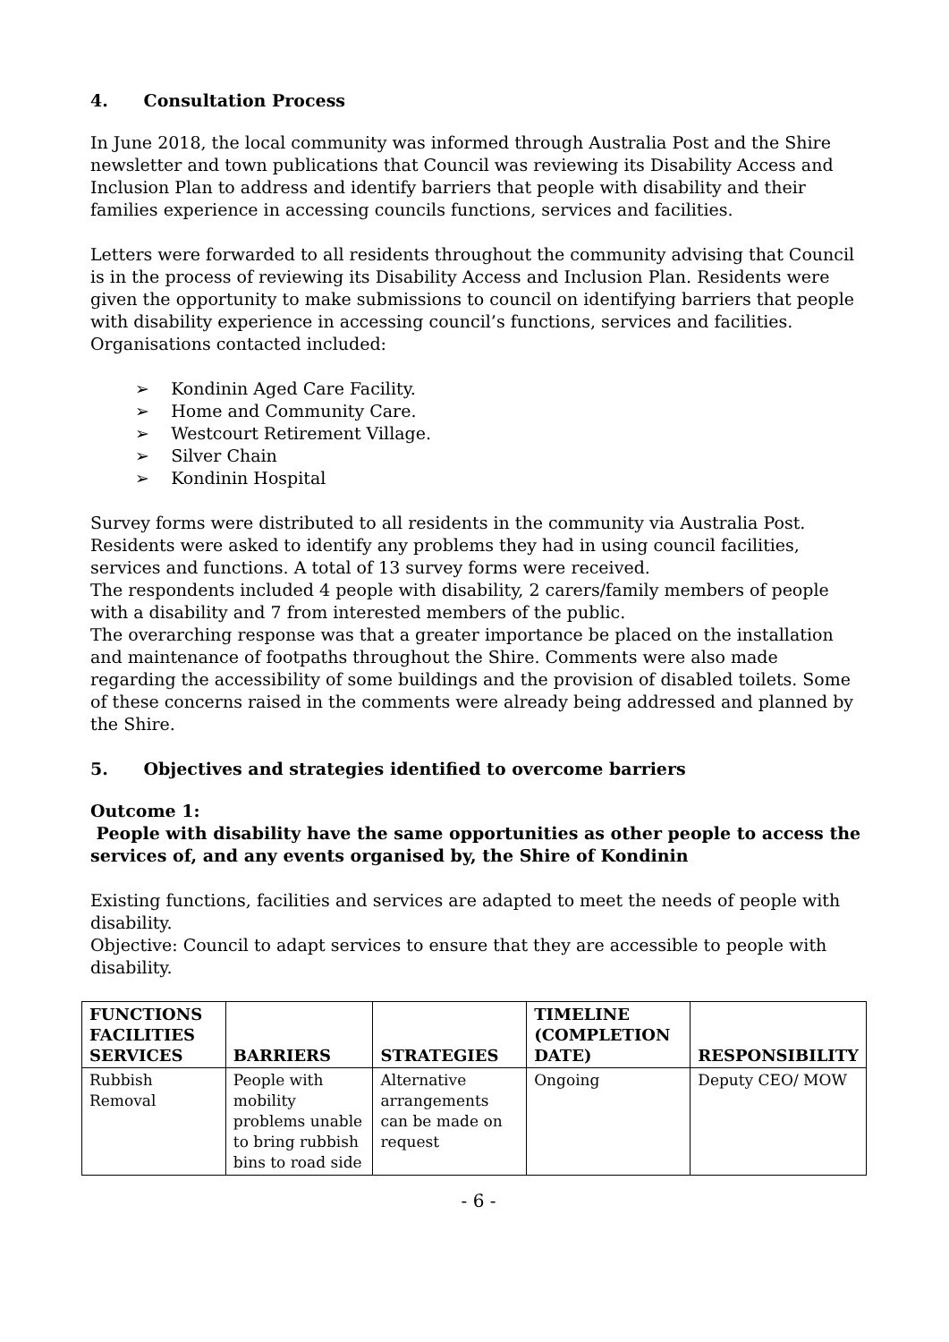4. Consultation Process
In June 2018, the local community was informed through Australia Post and the Shire newsletter and town publications that Council was reviewing its Disability Access and Inclusion Plan to address and identify barriers that people with disability and their families experience in accessing councils functions, services and facilities.
Letters were forwarded to all residents throughout the community advising that Council is in the process of reviewing its Disability Access and Inclusion Plan. Residents were given the opportunity to make submissions to council on identifying barriers that people with disability experience in accessing council’s functions, services and facilities. Organisations contacted included:
➢ Kondinin Aged Care Facility.
➢ Home and Community Care.
➢ Westcourt Retirement Village.
➢ Silver Chain
➢ Kondinin Hospital
Survey forms were distributed to all residents in the community via Australia Post. Residents were asked to identify any problems they had in using council facilities, services and functions. A total of 13 survey forms were received.
The respondents included 4 people with disability, 2 carers/family members of people with a disability and 7 from interested members of the public.
The overarching response was that a greater importance be placed on the installation and maintenance of footpaths throughout the Shire. Comments were also made regarding the accessibility of some buildings and the provision of disabled toilets. Some of these concerns raised in the comments were already being addressed and planned by the Shire.
5. Objectives and strategies identified to overcome barriers
Outcome 1:
People with disability have the same opportunities as other people to access the services of, and any events organised by, the Shire of Kondinin
Existing functions, facilities and services are adapted to meet the needs of people with disability.
Objective: Council to adapt services to ensure that they are accessible to people with disability.
| FUNCTIONS FACILITIES SERVICES | BARRIERS | STRATEGIES | TIMELINE (COMPLETION DATE) | RESPONSIBILITY |
| --- | --- | --- | --- | --- |
| Rubbish Removal | People with mobility problems unable to bring rubbish bins to road side | Alternative arrangements can be made on request | Ongoing | Deputy CEO/ MOW |
- 6 -